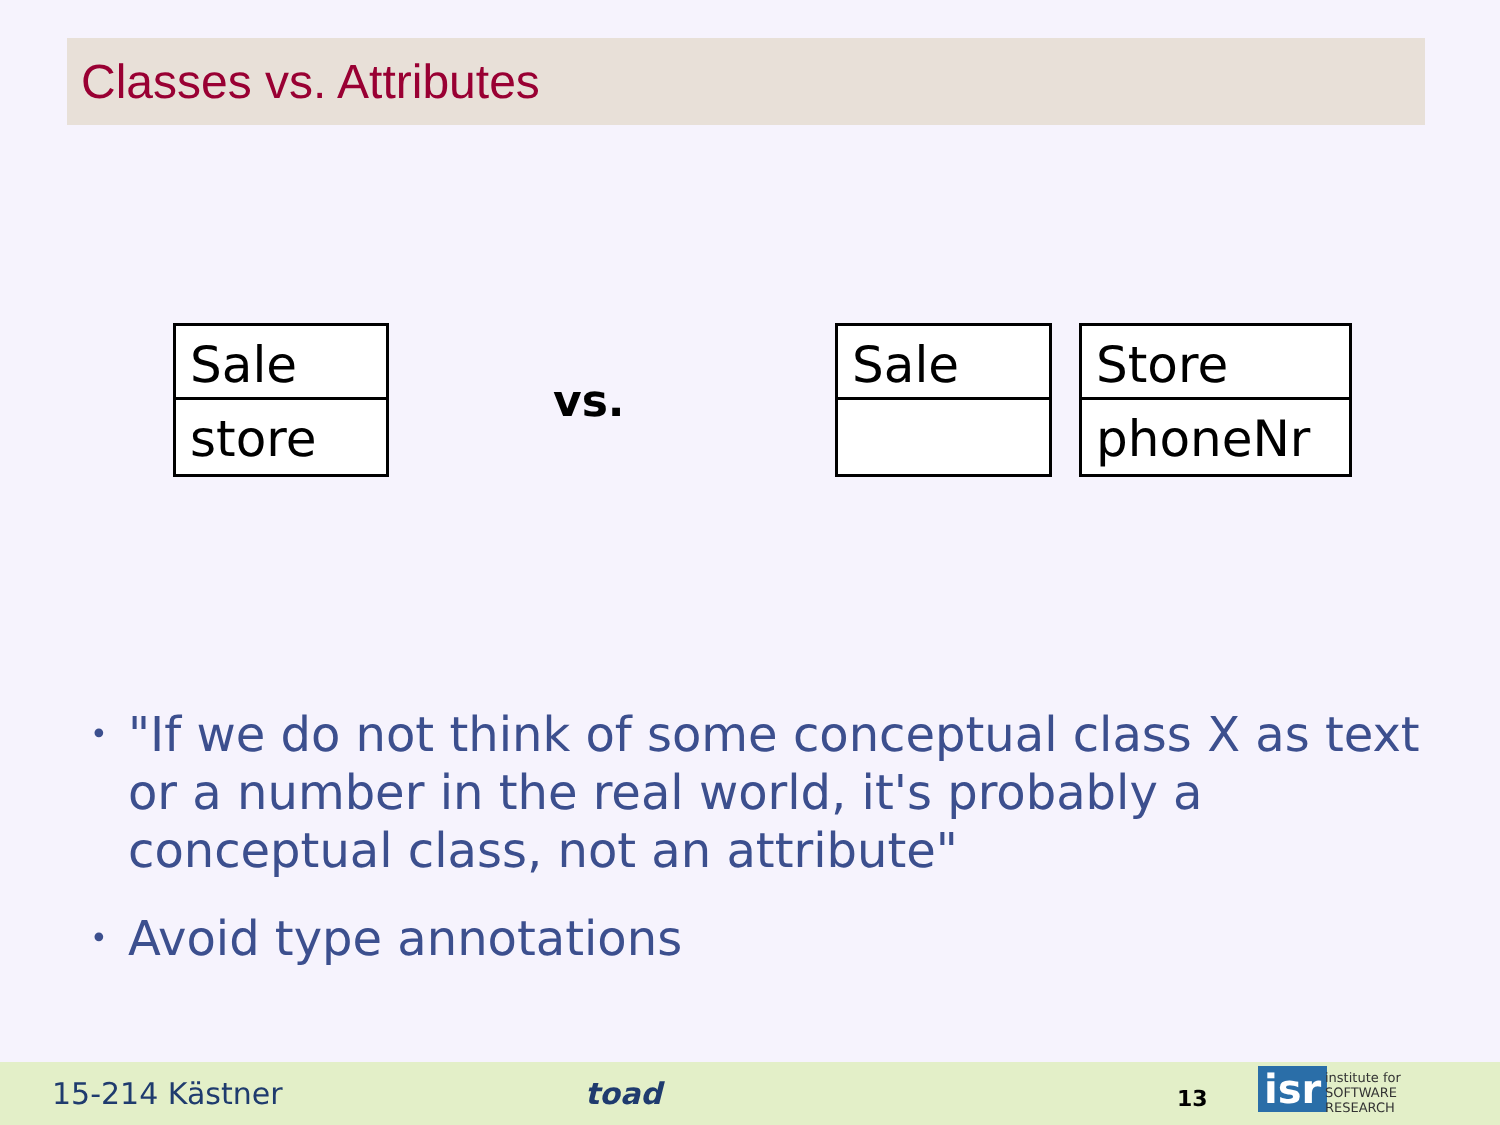Classes vs. Attributes
Sale
store
vs.
Sale
Store
phoneNr
• "If we do not think of some conceptual class X as text or a number in the real world, it's probably a conceptual class, not an attribute"
• Avoid type annotations
15-214 Kästner toad 13 isr institute for
SOFTWARE
RESEARCH